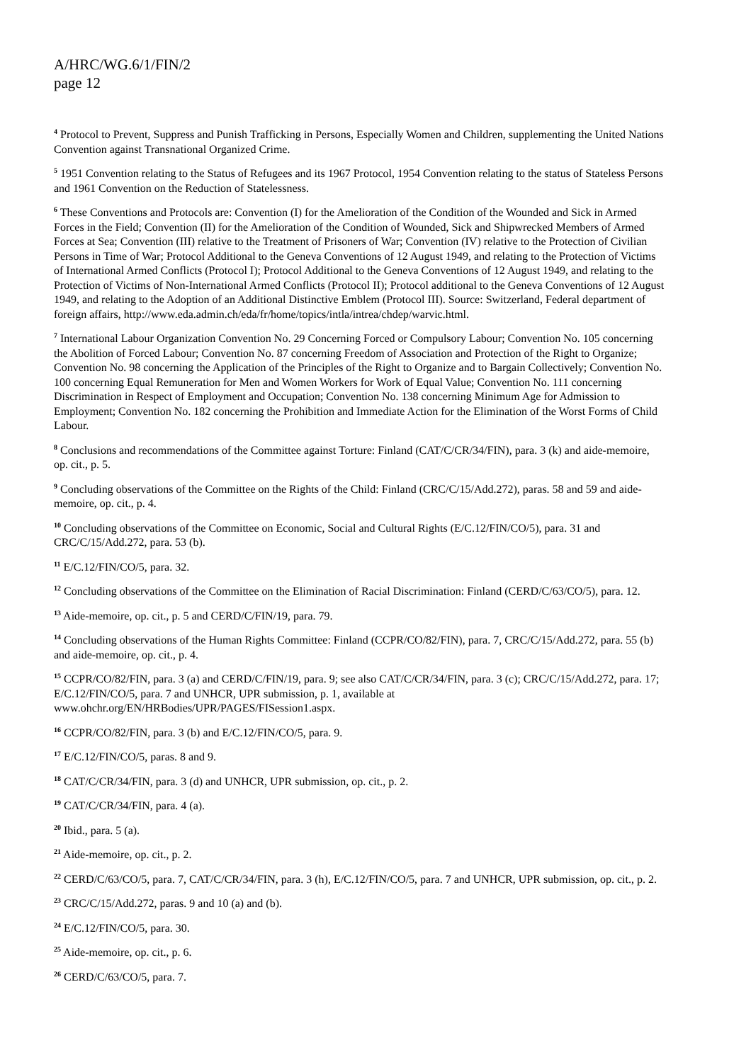A/HRC/WG.6/1/FIN/2
page 12
<sup>4</sup> Protocol to Prevent, Suppress and Punish Trafficking in Persons, Especially Women and Children, supplementing the United Nations Convention against Transnational Organized Crime.
<sup>5</sup> 1951 Convention relating to the Status of Refugees and its 1967 Protocol, 1954 Convention relating to the status of Stateless Persons and 1961 Convention on the Reduction of Statelessness.
<sup>6</sup> These Conventions and Protocols are: Convention (I) for the Amelioration of the Condition of the Wounded and Sick in Armed Forces in the Field; Convention (II) for the Amelioration of the Condition of Wounded, Sick and Shipwrecked Members of Armed Forces at Sea; Convention (III) relative to the Treatment of Prisoners of War; Convention (IV) relative to the Protection of Civilian Persons in Time of War; Protocol Additional to the Geneva Conventions of 12 August 1949, and relating to the Protection of Victims of International Armed Conflicts (Protocol I); Protocol Additional to the Geneva Conventions of 12 August 1949, and relating to the Protection of Victims of Non-International Armed Conflicts (Protocol II); Protocol additional to the Geneva Conventions of 12 August 1949, and relating to the Adoption of an Additional Distinctive Emblem (Protocol III). Source: Switzerland, Federal department of foreign affairs, http://www.eda.admin.ch/eda/fr/home/topics/intla/intrea/chdep/warvic.html.
<sup>7</sup> International Labour Organization Convention No. 29 Concerning Forced or Compulsory Labour; Convention No. 105 concerning the Abolition of Forced Labour; Convention No. 87 concerning Freedom of Association and Protection of the Right to Organize; Convention No. 98 concerning the Application of the Principles of the Right to Organize and to Bargain Collectively; Convention No. 100 concerning Equal Remuneration for Men and Women Workers for Work of Equal Value; Convention No. 111 concerning Discrimination in Respect of Employment and Occupation; Convention No. 138 concerning Minimum Age for Admission to Employment; Convention No. 182 concerning the Prohibition and Immediate Action for the Elimination of the Worst Forms of Child Labour.
<sup>8</sup> Conclusions and recommendations of the Committee against Torture: Finland (CAT/C/CR/34/FIN), para. 3 (k) and aide-memoire, op. cit., p. 5.
<sup>9</sup> Concluding observations of the Committee on the Rights of the Child: Finland (CRC/C/15/Add.272), paras. 58 and 59 and aide-memoire, op. cit., p. 4.
<sup>10</sup> Concluding observations of the Committee on Economic, Social and Cultural Rights (E/C.12/FIN/CO/5), para. 31 and CRC/C/15/Add.272, para. 53 (b).
<sup>11</sup> E/C.12/FIN/CO/5, para. 32.
<sup>12</sup> Concluding observations of the Committee on the Elimination of Racial Discrimination: Finland (CERD/C/63/CO/5), para. 12.
<sup>13</sup> Aide-memoire, op. cit., p. 5 and CERD/C/FIN/19, para. 79.
<sup>14</sup> Concluding observations of the Human Rights Committee: Finland (CCPR/CO/82/FIN), para. 7, CRC/C/15/Add.272, para. 55 (b) and aide-memoire, op. cit., p. 4.
<sup>15</sup> CCPR/CO/82/FIN, para. 3 (a) and CERD/C/FIN/19, para. 9; see also CAT/C/CR/34/FIN, para. 3 (c); CRC/C/15/Add.272, para. 17; E/C.12/FIN/CO/5, para. 7 and UNHCR, UPR submission, p. 1, available at www.ohchr.org/EN/HRBodies/UPR/PAGES/FISession1.aspx.
<sup>16</sup> CCPR/CO/82/FIN, para. 3 (b) and E/C.12/FIN/CO/5, para. 9.
<sup>17</sup> E/C.12/FIN/CO/5, paras. 8 and 9.
<sup>18</sup> CAT/C/CR/34/FIN, para. 3 (d) and UNHCR, UPR submission, op. cit., p. 2.
<sup>19</sup> CAT/C/CR/34/FIN, para. 4 (a).
<sup>20</sup> Ibid., para. 5 (a).
<sup>21</sup> Aide-memoire, op. cit., p. 2.
<sup>22</sup> CERD/C/63/CO/5, para. 7, CAT/C/CR/34/FIN, para. 3 (h), E/C.12/FIN/CO/5, para. 7 and UNHCR, UPR submission, op. cit., p. 2.
<sup>23</sup> CRC/C/15/Add.272, paras. 9 and 10 (a) and (b).
<sup>24</sup> E/C.12/FIN/CO/5, para. 30.
<sup>25</sup> Aide-memoire, op. cit., p. 6.
<sup>26</sup> CERD/C/63/CO/5, para. 7.